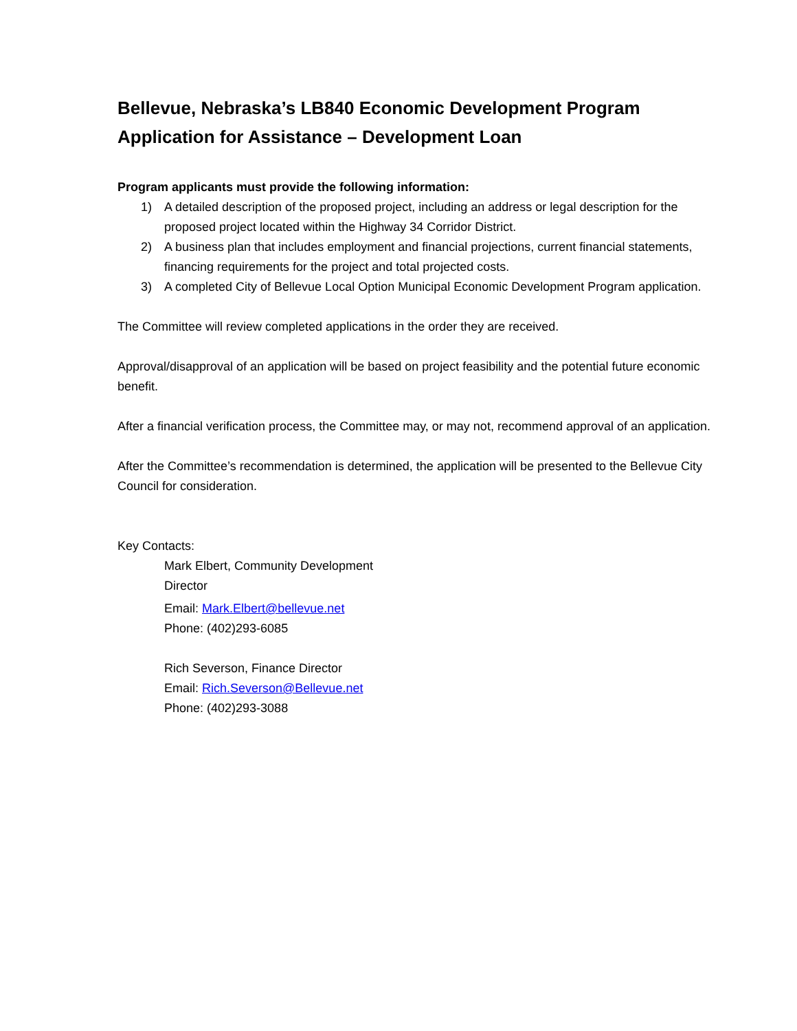Bellevue, Nebraska’s LB840 Economic Development Program
Application for Assistance – Development Loan
Program applicants must provide the following information:
1) A detailed description of the proposed project, including an address or legal description for the proposed project located within the Highway 34 Corridor District.
2) A business plan that includes employment and financial projections, current financial statements, financing requirements for the project and total projected costs.
3) A completed City of Bellevue Local Option Municipal Economic Development Program application.
The Committee will review completed applications in the order they are received.
Approval/disapproval of an application will be based on project feasibility and the potential future economic benefit.
After a financial verification process, the Committee may, or may not, recommend approval of an application.
After the Committee’s recommendation is determined, the application will be presented to the Bellevue City Council for consideration.
Key Contacts:
Mark Elbert, Community Development Director
Email: Mark.Elbert@bellevue.net
Phone: (402)293-6085
Rich Severson, Finance Director
Email: Rich.Severson@Bellevue.net
Phone: (402)293-3088